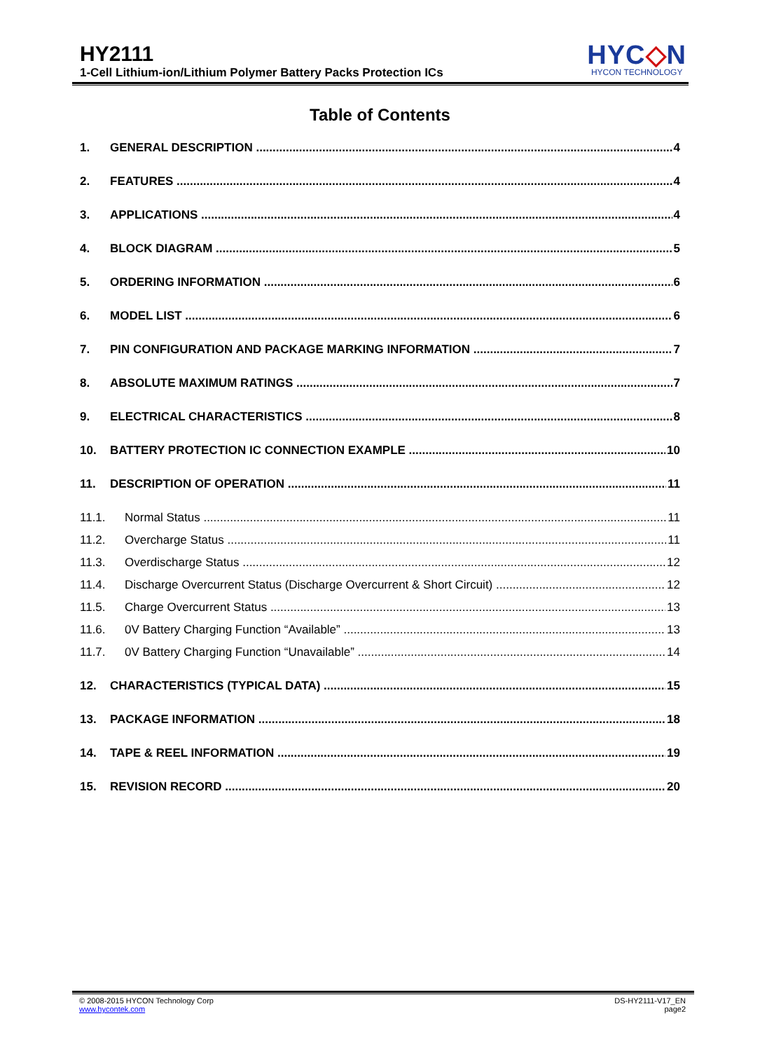HY2111
1-Cell Lithium-ion/Lithium Polymer Battery Packs Protection ICs
HYC◇N
HYCON TECHNOLOGY
Table of Contents
1. GENERAL DESCRIPTION 4
2. FEATURES 4
3. APPLICATIONS 4
4. BLOCK DIAGRAM 5
5. ORDERING INFORMATION 6
6. MODEL LIST 6
7. PIN CONFIGURATION AND PACKAGE MARKING INFORMATION 7
8. ABSOLUTE MAXIMUM RATINGS 7
9. ELECTRICAL CHARACTERISTICS 8
10. BATTERY PROTECTION IC CONNECTION EXAMPLE 10
11. DESCRIPTION OF OPERATION 11
11.1. Normal Status 11
11.2. Overcharge Status 11
11.3. Overdischarge Status 12
11.4. Discharge Overcurrent Status (Discharge Overcurrent & Short Circuit) 12
11.5. Charge Overcurrent Status 13
11.6. 0V Battery Charging Function “Available” 13
11.7. 0V Battery Charging Function “Unavailable” 14
12. CHARACTERISTICS (TYPICAL DATA) 15
13. PACKAGE INFORMATION 18
14. TAPE & REEL INFORMATION 19
15. REVISION RECORD 20
© 2008-2015 HYCON Technology Corp
www.hycontek.com
DS-HY2111-V17_EN
page2